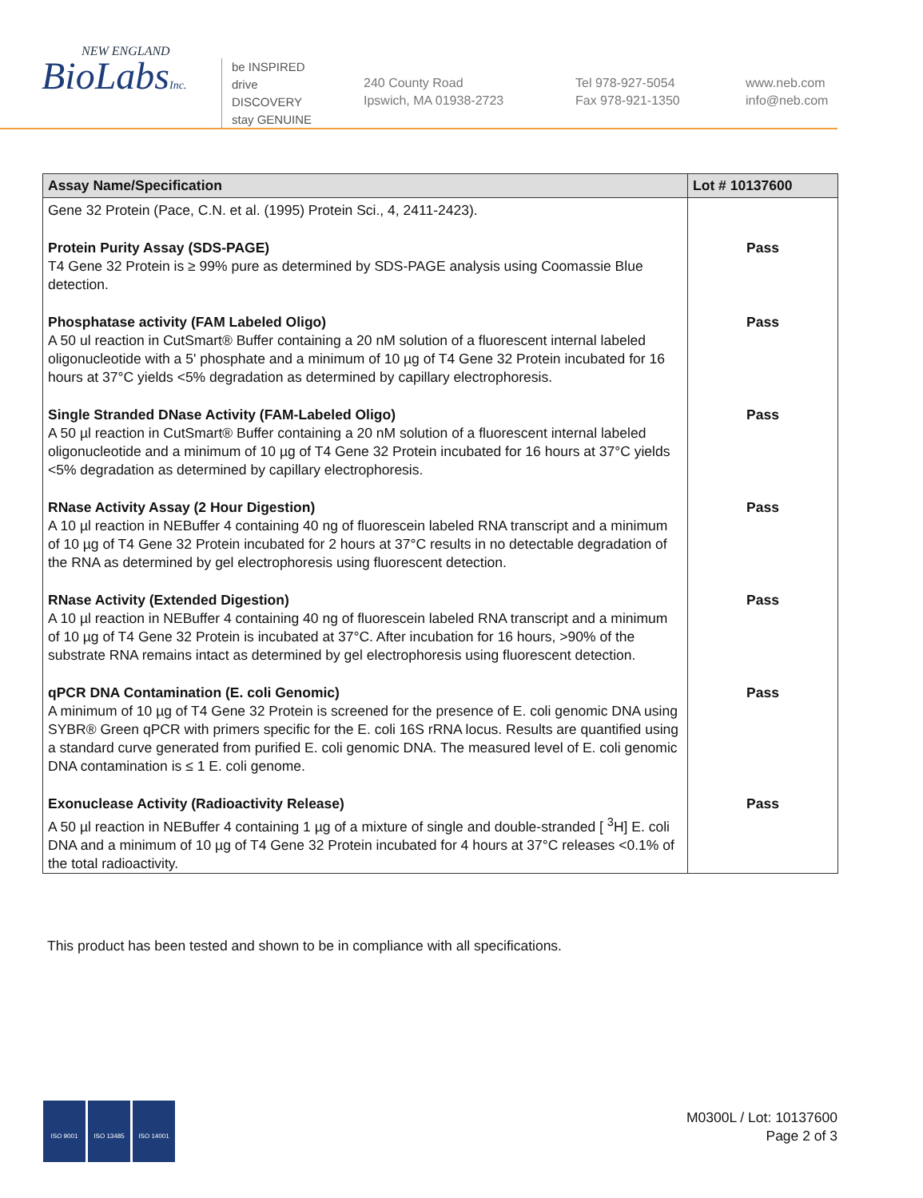NEW ENGLAND
BioLabsInc.
be INSPIRED
drive DISCOVERY
stay GENUINE
240 County Road
Ipswich, MA 01938-2723
Tel 978-927-5054
Fax 978-921-1350
www.neb.com
info@neb.com
| Assay Name/Specification | Lot # 10137600 |
| --- | --- |
| Gene 32 Protein (Pace, C.N. et al. (1995) Protein Sci., 4, 2411-2423). | |
| Protein Purity Assay (SDS-PAGE) T4 Gene 32 Protein is ≥ 99% pure as determined by SDS-PAGE analysis using Coomassie Blue detection. | Pass |
| Phosphatase activity (FAM Labeled Oligo) A 50 ul reaction in CutSmart® Buffer containing a 20 nM solution of a fluorescent internal labeled oligonucleotide with a 5' phosphate and a minimum of 10 µg of T4 Gene 32 Protein incubated for 16 hours at 37°C yields <5% degradation as determined by capillary electrophoresis. | Pass |
| Single Stranded DNase Activity (FAM-Labeled Oligo) A 50 µl reaction in CutSmart® Buffer containing a 20 nM solution of a fluorescent internal labeled oligonucleotide and a minimum of 10 µg of T4 Gene 32 Protein incubated for 16 hours at 37°C yields <5% degradation as determined by capillary electrophoresis. | Pass |
| RNase Activity Assay (2 Hour Digestion) A 10 µl reaction in NEBuffer 4 containing 40 ng of fluorescein labeled RNA transcript and a minimum of 10 µg of T4 Gene 32 Protein incubated for 2 hours at 37°C results in no detectable degradation of the RNA as determined by gel electrophoresis using fluorescent detection. | Pass |
| RNase Activity (Extended Digestion) A 10 µl reaction in NEBuffer 4 containing 40 ng of fluorescein labeled RNA transcript and a minimum of 10 µg of T4 Gene 32 Protein is incubated at 37°C. After incubation for 16 hours, >90% of the substrate RNA remains intact as determined by gel electrophoresis using fluorescent detection. | Pass |
| qPCR DNA Contamination (E. coli Genomic) A minimum of 10 µg of T4 Gene 32 Protein is screened for the presence of E. coli genomic DNA using SYBR® Green qPCR with primers specific for the E. coli 16S rRNA locus. Results are quantified using a standard curve generated from purified E. coli genomic DNA. The measured level of E. coli genomic DNA contamination is ≤ 1 E. coli genome. | Pass |
| Exonuclease Activity (Radioactivity Release) A 50 µl reaction in NEBuffer 4 containing 1 µg of a mixture of single and double-stranded [ <sup>3</sup>H] E. coli DNA and a minimum of 10 µg of T4 Gene 32 Protein incubated for 4 hours at 37°C releases <0.1% of the total radioactivity. | Pass |
This product has been tested and shown to be in compliance with all specifications.
ISO 9001 ISO 13485 ISO 14001
M0300L / Lot: 10137600
Page 2 of 3